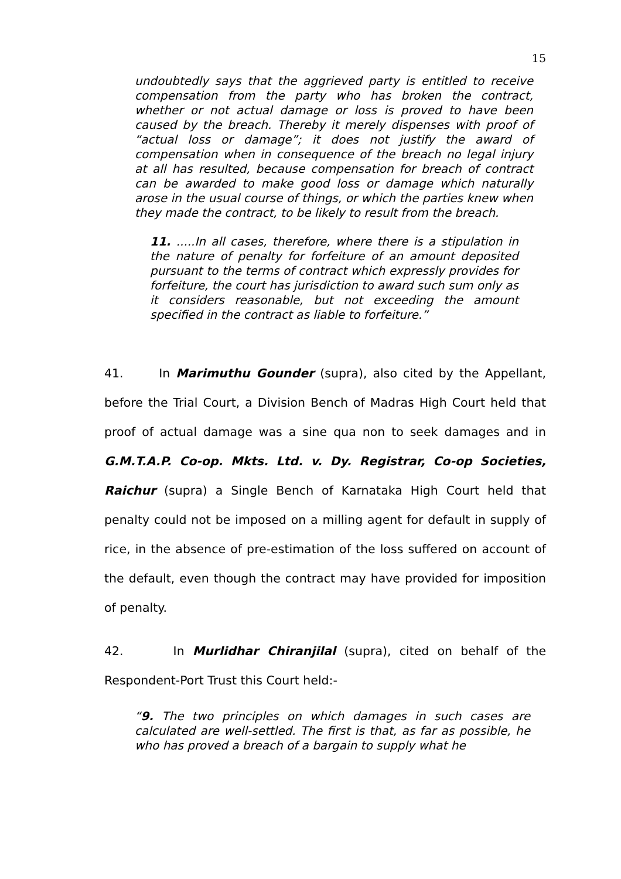15
undoubtedly says that the aggrieved party is entitled to receive compensation from the party who has broken the contract, whether or not actual damage or loss is proved to have been caused by the breach. Thereby it merely dispenses with proof of “actual loss or damage”; it does not justify the award of compensation when in consequence of the breach no legal injury at all has resulted, because compensation for breach of contract can be awarded to make good loss or damage which naturally arose in the usual course of things, or which the parties knew when they made the contract, to be likely to result from the breach.
11. .....In all cases, therefore, where there is a stipulation in the nature of penalty for forfeiture of an amount deposited pursuant to the terms of contract which expressly provides for forfeiture, the court has jurisdiction to award such sum only as it considers reasonable, but not exceeding the amount specified in the contract as liable to forfeiture.”
41. In Marimuthu Gounder (supra), also cited by the Appellant, before the Trial Court, a Division Bench of Madras High Court held that proof of actual damage was a sine qua non to seek damages and in G.M.T.A.P. Co-op. Mkts. Ltd. v. Dy. Registrar, Co-op Societies, Raichur (supra) a Single Bench of Karnataka High Court held that penalty could not be imposed on a milling agent for default in supply of rice, in the absence of pre-estimation of the loss suffered on account of the default, even though the contract may have provided for imposition of penalty.
42. In Murlidhar Chiranjilal (supra), cited on behalf of the Respondent-Port Trust this Court held:-
“9. The two principles on which damages in such cases are calculated are well-settled. The first is that, as far as possible, he who has proved a breach of a bargain to supply what he